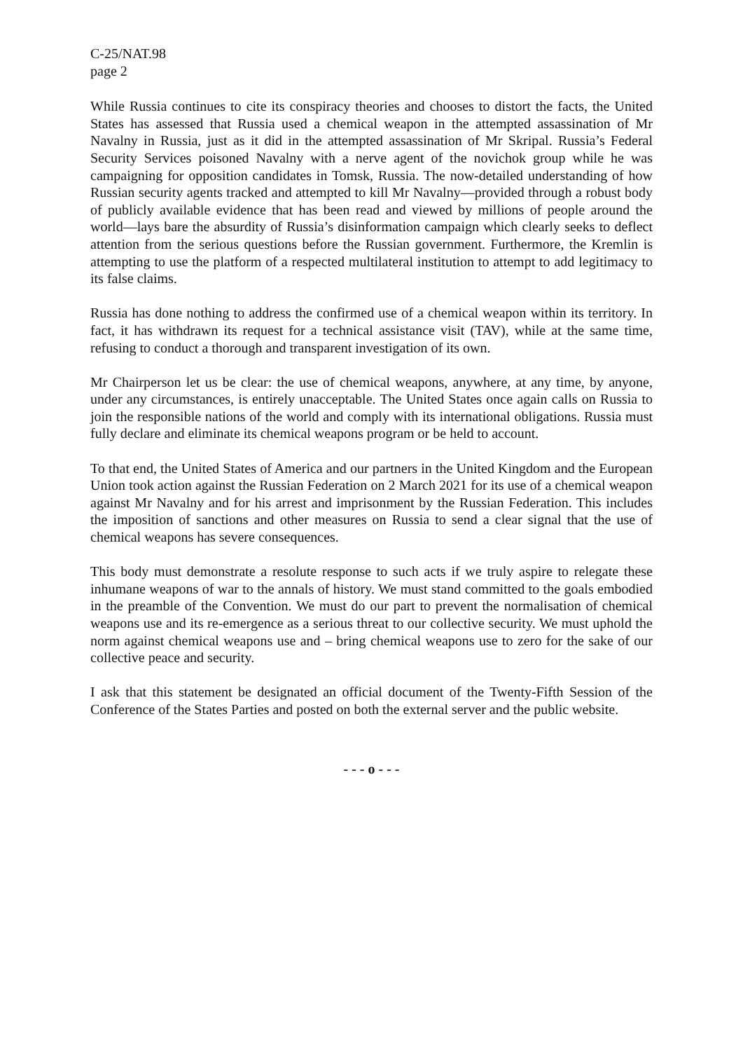C-25/NAT.98
page 2
While Russia continues to cite its conspiracy theories and chooses to distort the facts, the United States has assessed that Russia used a chemical weapon in the attempted assassination of Mr Navalny in Russia, just as it did in the attempted assassination of Mr Skripal. Russia’s Federal Security Services poisoned Navalny with a nerve agent of the novichok group while he was campaigning for opposition candidates in Tomsk, Russia. The now-detailed understanding of how Russian security agents tracked and attempted to kill Mr Navalny—provided through a robust body of publicly available evidence that has been read and viewed by millions of people around the world—lays bare the absurdity of Russia’s disinformation campaign which clearly seeks to deflect attention from the serious questions before the Russian government. Furthermore, the Kremlin is attempting to use the platform of a respected multilateral institution to attempt to add legitimacy to its false claims.
Russia has done nothing to address the confirmed use of a chemical weapon within its territory. In fact, it has withdrawn its request for a technical assistance visit (TAV), while at the same time, refusing to conduct a thorough and transparent investigation of its own.
Mr Chairperson let us be clear: the use of chemical weapons, anywhere, at any time, by anyone, under any circumstances, is entirely unacceptable. The United States once again calls on Russia to join the responsible nations of the world and comply with its international obligations. Russia must fully declare and eliminate its chemical weapons program or be held to account.
To that end, the United States of America and our partners in the United Kingdom and the European Union took action against the Russian Federation on 2 March 2021 for its use of a chemical weapon against Mr Navalny and for his arrest and imprisonment by the Russian Federation. This includes the imposition of sanctions and other measures on Russia to send a clear signal that the use of chemical weapons has severe consequences.
This body must demonstrate a resolute response to such acts if we truly aspire to relegate these inhumane weapons of war to the annals of history. We must stand committed to the goals embodied in the preamble of the Convention. We must do our part to prevent the normalisation of chemical weapons use and its re-emergence as a serious threat to our collective security. We must uphold the norm against chemical weapons use and – bring chemical weapons use to zero for the sake of our collective peace and security.
I ask that this statement be designated an official document of the Twenty-Fifth Session of the Conference of the States Parties and posted on both the external server and the public website.
- - - o - - -